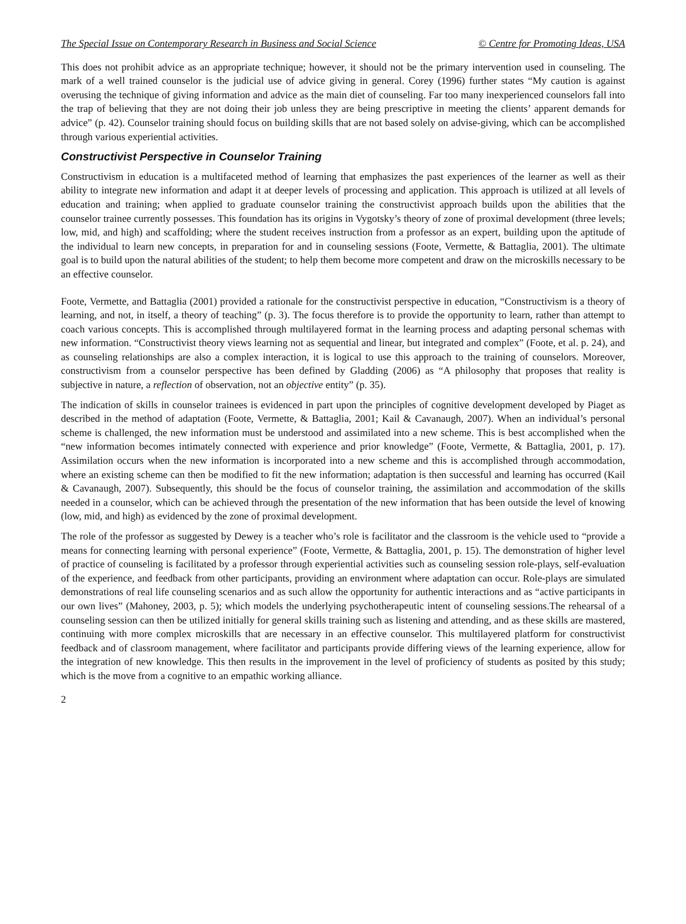The Special Issue on Contemporary Research in Business and Social Science © Centre for Promoting Ideas, USA
This does not prohibit advice as an appropriate technique; however, it should not be the primary intervention used in counseling. The mark of a well trained counselor is the judicial use of advice giving in general. Corey (1996) further states “My caution is against overusing the technique of giving information and advice as the main diet of counseling. Far too many inexperienced counselors fall into the trap of believing that they are not doing their job unless they are being prescriptive in meeting the clients’ apparent demands for advice” (p. 42). Counselor training should focus on building skills that are not based solely on advise-giving, which can be accomplished through various experiential activities.
Constructivist Perspective in Counselor Training
Constructivism in education is a multifaceted method of learning that emphasizes the past experiences of the learner as well as their ability to integrate new information and adapt it at deeper levels of processing and application. This approach is utilized at all levels of education and training; when applied to graduate counselor training the constructivist approach builds upon the abilities that the counselor trainee currently possesses. This foundation has its origins in Vygotsky’s theory of zone of proximal development (three levels; low, mid, and high) and scaffolding; where the student receives instruction from a professor as an expert, building upon the aptitude of the individual to learn new concepts, in preparation for and in counseling sessions (Foote, Vermette, & Battaglia, 2001). The ultimate goal is to build upon the natural abilities of the student; to help them become more competent and draw on the microskills necessary to be an effective counselor.
Foote, Vermette, and Battaglia (2001) provided a rationale for the constructivist perspective in education, “Constructivism is a theory of learning, and not, in itself, a theory of teaching” (p. 3). The focus therefore is to provide the opportunity to learn, rather than attempt to coach various concepts. This is accomplished through multilayered format in the learning process and adapting personal schemas with new information. “Constructivist theory views learning not as sequential and linear, but integrated and complex” (Foote, et al. p. 24), and as counseling relationships are also a complex interaction, it is logical to use this approach to the training of counselors. Moreover, constructivism from a counselor perspective has been defined by Gladding (2006) as “A philosophy that proposes that reality is subjective in nature, a reflection of observation, not an objective entity” (p. 35).
The indication of skills in counselor trainees is evidenced in part upon the principles of cognitive development developed by Piaget as described in the method of adaptation (Foote, Vermette, & Battaglia, 2001; Kail & Cavanaugh, 2007). When an individual’s personal scheme is challenged, the new information must be understood and assimilated into a new scheme. This is best accomplished when the “new information becomes intimately connected with experience and prior knowledge” (Foote, Vermette, & Battaglia, 2001, p. 17). Assimilation occurs when the new information is incorporated into a new scheme and this is accomplished through accommodation, where an existing scheme can then be modified to fit the new information; adaptation is then successful and learning has occurred (Kail & Cavanaugh, 2007). Subsequently, this should be the focus of counselor training, the assimilation and accommodation of the skills needed in a counselor, which can be achieved through the presentation of the new information that has been outside the level of knowing (low, mid, and high) as evidenced by the zone of proximal development.
The role of the professor as suggested by Dewey is a teacher who’s role is facilitator and the classroom is the vehicle used to “provide a means for connecting learning with personal experience” (Foote, Vermette, & Battaglia, 2001, p. 15). The demonstration of higher level of practice of counseling is facilitated by a professor through experiential activities such as counseling session role-plays, self-evaluation of the experience, and feedback from other participants, providing an environment where adaptation can occur. Role-plays are simulated demonstrations of real life counseling scenarios and as such allow the opportunity for authentic interactions and as “active participants in our own lives” (Mahoney, 2003, p. 5); which models the underlying psychotherapeutic intent of counseling sessions.The rehearsal of a counseling session can then be utilized initially for general skills training such as listening and attending, and as these skills are mastered, continuing with more complex microskills that are necessary in an effective counselor. This multilayered platform for constructivist feedback and of classroom management, where facilitator and participants provide differing views of the learning experience, allow for the integration of new knowledge. This then results in the improvement in the level of proficiency of students as posited by this study; which is the move from a cognitive to an empathic working alliance.
2